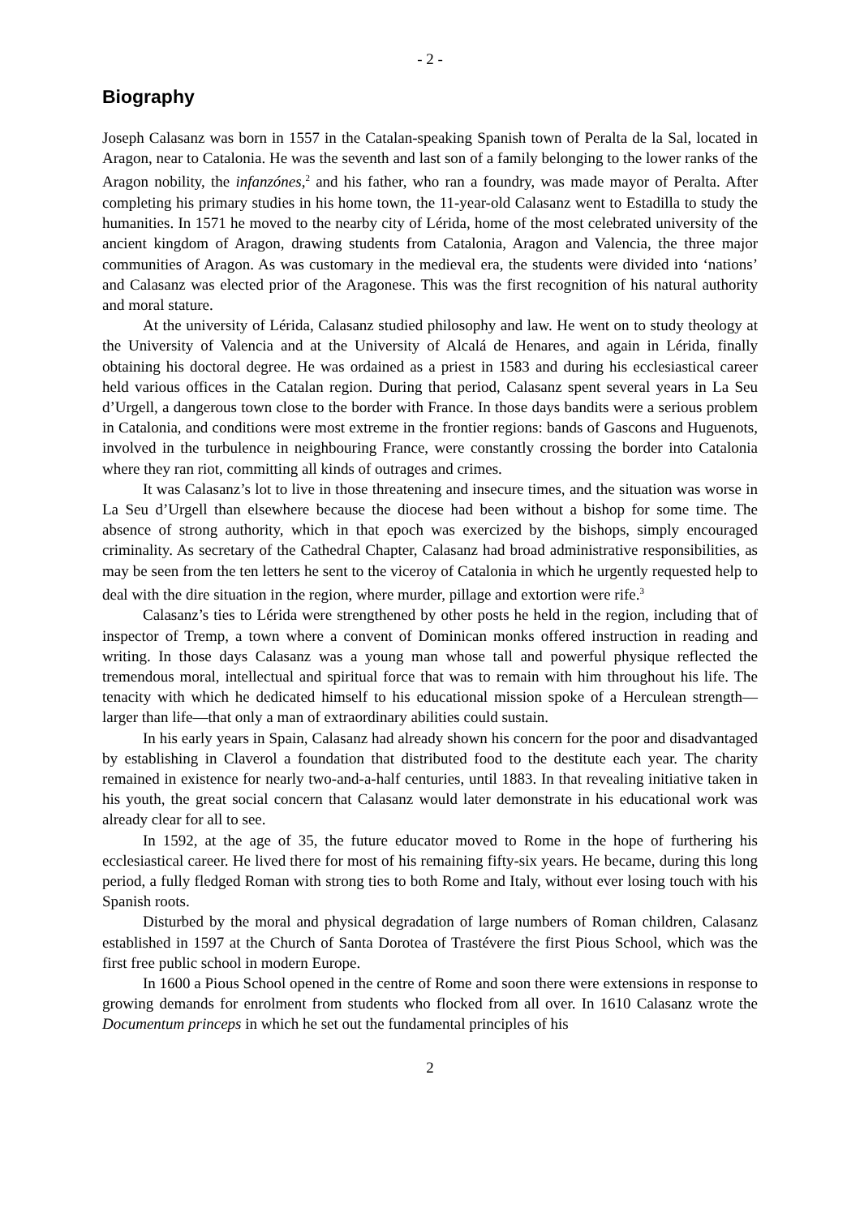- 2 -
Biography
Joseph Calasanz was born in 1557 in the Catalan-speaking Spanish town of Peralta de la Sal, located in Aragon, near to Catalonia. He was the seventh and last son of a family belonging to the lower ranks of the Aragon nobility, the infanzónes,<sup>2</sup> and his father, who ran a foundry, was made mayor of Peralta. After completing his primary studies in his home town, the 11-year-old Calasanz went to Estadilla to study the humanities. In 1571 he moved to the nearby city of Lérida, home of the most celebrated university of the ancient kingdom of Aragon, drawing students from Catalonia, Aragon and Valencia, the three major communities of Aragon. As was customary in the medieval era, the students were divided into ‘nations’ and Calasanz was elected prior of the Aragonese. This was the first recognition of his natural authority and moral stature.
At the university of Lérida, Calasanz studied philosophy and law. He went on to study theology at the University of Valencia and at the University of Alcalá de Henares, and again in Lérida, finally obtaining his doctoral degree. He was ordained as a priest in 1583 and during his ecclesiastical career held various offices in the Catalan region. During that period, Calasanz spent several years in La Seu d’Urgell, a dangerous town close to the border with France. In those days bandits were a serious problem in Catalonia, and conditions were most extreme in the frontier regions: bands of Gascons and Huguenots, involved in the turbulence in neighbouring France, were constantly crossing the border into Catalonia where they ran riot, committing all kinds of outrages and crimes.
It was Calasanz’s lot to live in those threatening and insecure times, and the situation was worse in La Seu d’Urgell than elsewhere because the diocese had been without a bishop for some time. The absence of strong authority, which in that epoch was exercized by the bishops, simply encouraged criminality. As secretary of the Cathedral Chapter, Calasanz had broad administrative responsibilities, as may be seen from the ten letters he sent to the viceroy of Catalonia in which he urgently requested help to deal with the dire situation in the region, where murder, pillage and extortion were rife.<sup>3</sup>
Calasanz’s ties to Lérida were strengthened by other posts he held in the region, including that of inspector of Tremp, a town where a convent of Dominican monks offered instruction in reading and writing. In those days Calasanz was a young man whose tall and powerful physique reflected the tremendous moral, intellectual and spiritual force that was to remain with him throughout his life. The tenacity with which he dedicated himself to his educational mission spoke of a Herculean strength—larger than life—that only a man of extraordinary abilities could sustain.
In his early years in Spain, Calasanz had already shown his concern for the poor and disadvantaged by establishing in Claverol a foundation that distributed food to the destitute each year. The charity remained in existence for nearly two-and-a-half centuries, until 1883. In that revealing initiative taken in his youth, the great social concern that Calasanz would later demonstrate in his educational work was already clear for all to see.
In 1592, at the age of 35, the future educator moved to Rome in the hope of furthering his ecclesiastical career. He lived there for most of his remaining fifty-six years. He became, during this long period, a fully fledged Roman with strong ties to both Rome and Italy, without ever losing touch with his Spanish roots.
Disturbed by the moral and physical degradation of large numbers of Roman children, Calasanz established in 1597 at the Church of Santa Dorotea of Trastévere the first Pious School, which was the first free public school in modern Europe.
In 1600 a Pious School opened in the centre of Rome and soon there were extensions in response to growing demands for enrolment from students who flocked from all over. In 1610 Calasanz wrote the Documentum princeps in which he set out the fundamental principles of his
2